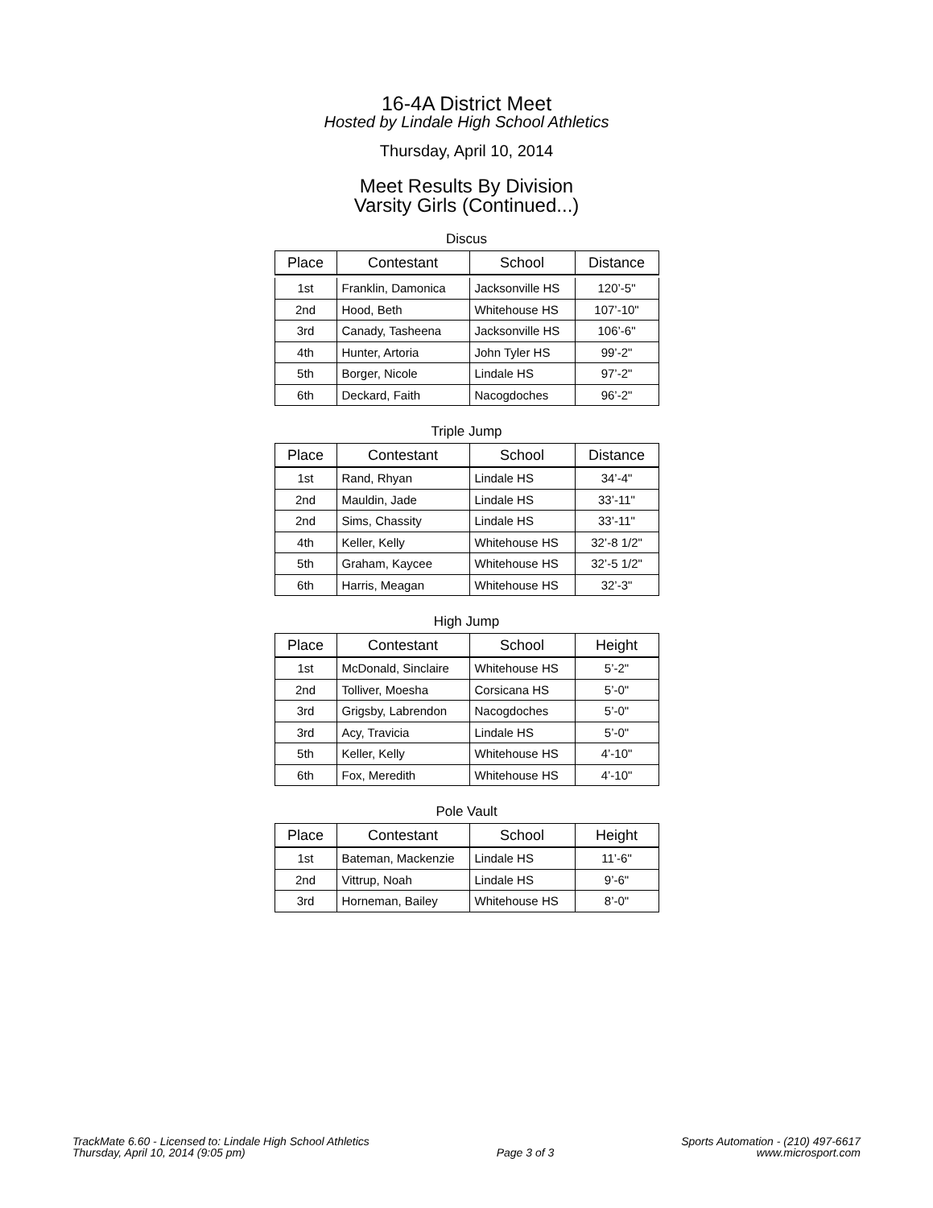16-4A District Meet
Hosted by Lindale High School Athletics
Thursday, April 10, 2014
Meet Results By Division
Varsity Girls (Continued...)
Discus
| Place | Contestant | School | Distance |
| --- | --- | --- | --- |
| 1st | Franklin, Damonica | Jacksonville HS | 120’-5" |
| 2nd | Hood, Beth | Whitehouse HS | 107’-10" |
| 3rd | Canady, Tasheena | Jacksonville HS | 106’-6" |
| 4th | Hunter, Artoria | John Tyler HS | 99’-2" |
| 5th | Borger, Nicole | Lindale HS | 97’-2" |
| 6th | Deckard, Faith | Nacogdoches | 96’-2" |
Triple Jump
| Place | Contestant | School | Distance |
| --- | --- | --- | --- |
| 1st | Rand, Rhyan | Lindale HS | 34’-4" |
| 2nd | Mauldin, Jade | Lindale HS | 33’-11" |
| 2nd | Sims, Chassity | Lindale HS | 33’-11" |
| 4th | Keller, Kelly | Whitehouse HS | 32’-8 1/2" |
| 5th | Graham, Kaycee | Whitehouse HS | 32’-5 1/2" |
| 6th | Harris, Meagan | Whitehouse HS | 32’-3" |
High Jump
| Place | Contestant | School | Height |
| --- | --- | --- | --- |
| 1st | McDonald, Sinclaire | Whitehouse HS | 5’-2" |
| 2nd | Tolliver, Moesha | Corsicana HS | 5’-0" |
| 3rd | Grigsby, Labrendon | Nacogdoches | 5’-0" |
| 3rd | Acy, Travicia | Lindale HS | 5’-0" |
| 5th | Keller, Kelly | Whitehouse HS | 4’-10" |
| 6th | Fox, Meredith | Whitehouse HS | 4’-10" |
Pole Vault
| Place | Contestant | School | Height |
| --- | --- | --- | --- |
| 1st | Bateman, Mackenzie | Lindale HS | 11’-6" |
| 2nd | Vittrup, Noah | Lindale HS | 9’-6" |
| 3rd | Horneman, Bailey | Whitehouse HS | 8’-0" |
TrackMate 6.60 - Licensed to: Lindale High School Athletics
Thursday, April 10, 2014 (9:05 pm)
Page 3 of 3
Sports Automation - (210) 497-6617
www.microsport.com